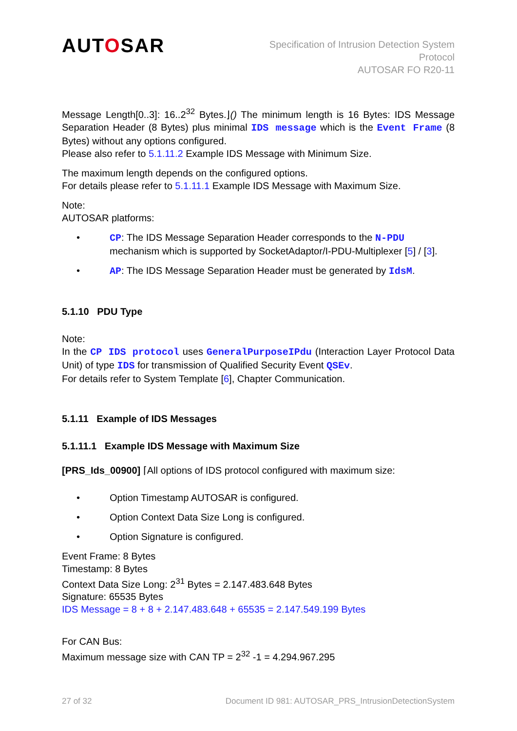AUTOSAR
Specification of Intrusion Detection System
Protocol
AUTOSAR FO R20-11
Message Length[0..3]: 16..2<sup>32</sup> Bytes.⌋() The minimum length is 16 Bytes: IDS Message Separation Header (8 Bytes) plus minimal IDS message which is the Event Frame (8 Bytes) without any options configured.
Please also refer to 5.1.11.2 Example IDS Message with Minimum Size.
The maximum length depends on the configured options.
For details please refer to 5.1.11.1 Example IDS Message with Maximum Size.
Note:
AUTOSAR platforms:
• CP: The IDS Message Separation Header corresponds to the N-PDU mechanism which is supported by SocketAdaptor/I-PDU-Multiplexer [5] / [3].
• AP: The IDS Message Separation Header must be generated by IdsM.
5.1.10 PDU Type
Note:
In the CP IDS protocol uses GeneralPurposeIPdu (Interaction Layer Protocol Data Unit) of type IDS for transmission of Qualified Security Event QSEv.
For details refer to System Template [6], Chapter Communication.
5.1.11 Example of IDS Messages
5.1.11.1 Example IDS Message with Maximum Size
[PRS_Ids_00900] ⌈All options of IDS protocol configured with maximum size:
• Option Timestamp AUTOSAR is configured.
• Option Context Data Size Long is configured.
• Option Signature is configured.
Event Frame: 8 Bytes
Timestamp: 8 Bytes
Context Data Size Long: 2<sup>31</sup> Bytes = 2.147.483.648 Bytes
Signature: 65535 Bytes
IDS Message = 8 + 8 + 2.147.483.648 + 65535 = 2.147.549.199 Bytes
For CAN Bus:
Maximum message size with CAN TP = 2<sup>32</sup> -1 = 4.294.967.295
27 of 32 Document ID 981: AUTOSAR_PRS_IntrusionDetectionSystem